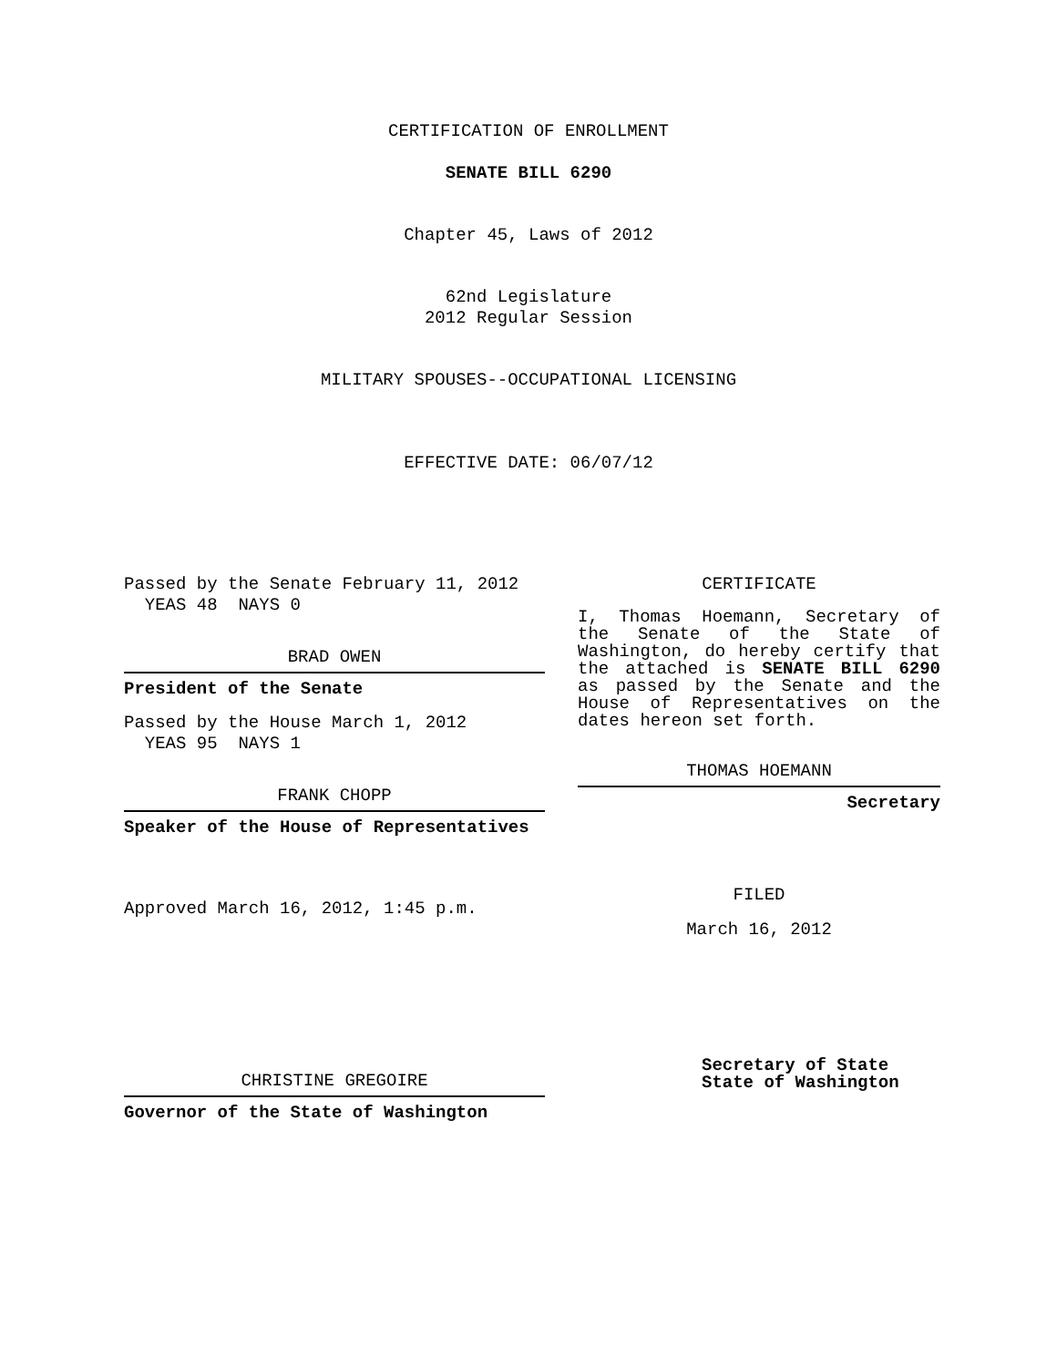CERTIFICATION OF ENROLLMENT
SENATE BILL 6290
Chapter 45, Laws of 2012
62nd Legislature
2012 Regular Session
MILITARY SPOUSES--OCCUPATIONAL LICENSING
EFFECTIVE DATE: 06/07/12
Passed by the Senate February 11, 2012
YEAS 48 NAYS 0
BRAD OWEN
President of the Senate
Passed by the House March 1, 2012
YEAS 95 NAYS 1
FRANK CHOPP
Speaker of the House of Representatives
Approved March 16, 2012, 1:45 p.m.
CHRISTINE GREGOIRE
Governor of the State of Washington
CERTIFICATE
I, Thomas Hoemann, Secretary of the Senate of the State of Washington, do hereby certify that the attached is SENATE BILL 6290 as passed by the Senate and the House of Representatives on the dates hereon set forth.
THOMAS HOEMANN
Secretary
FILED
March 16, 2012
Secretary of State
State of Washington